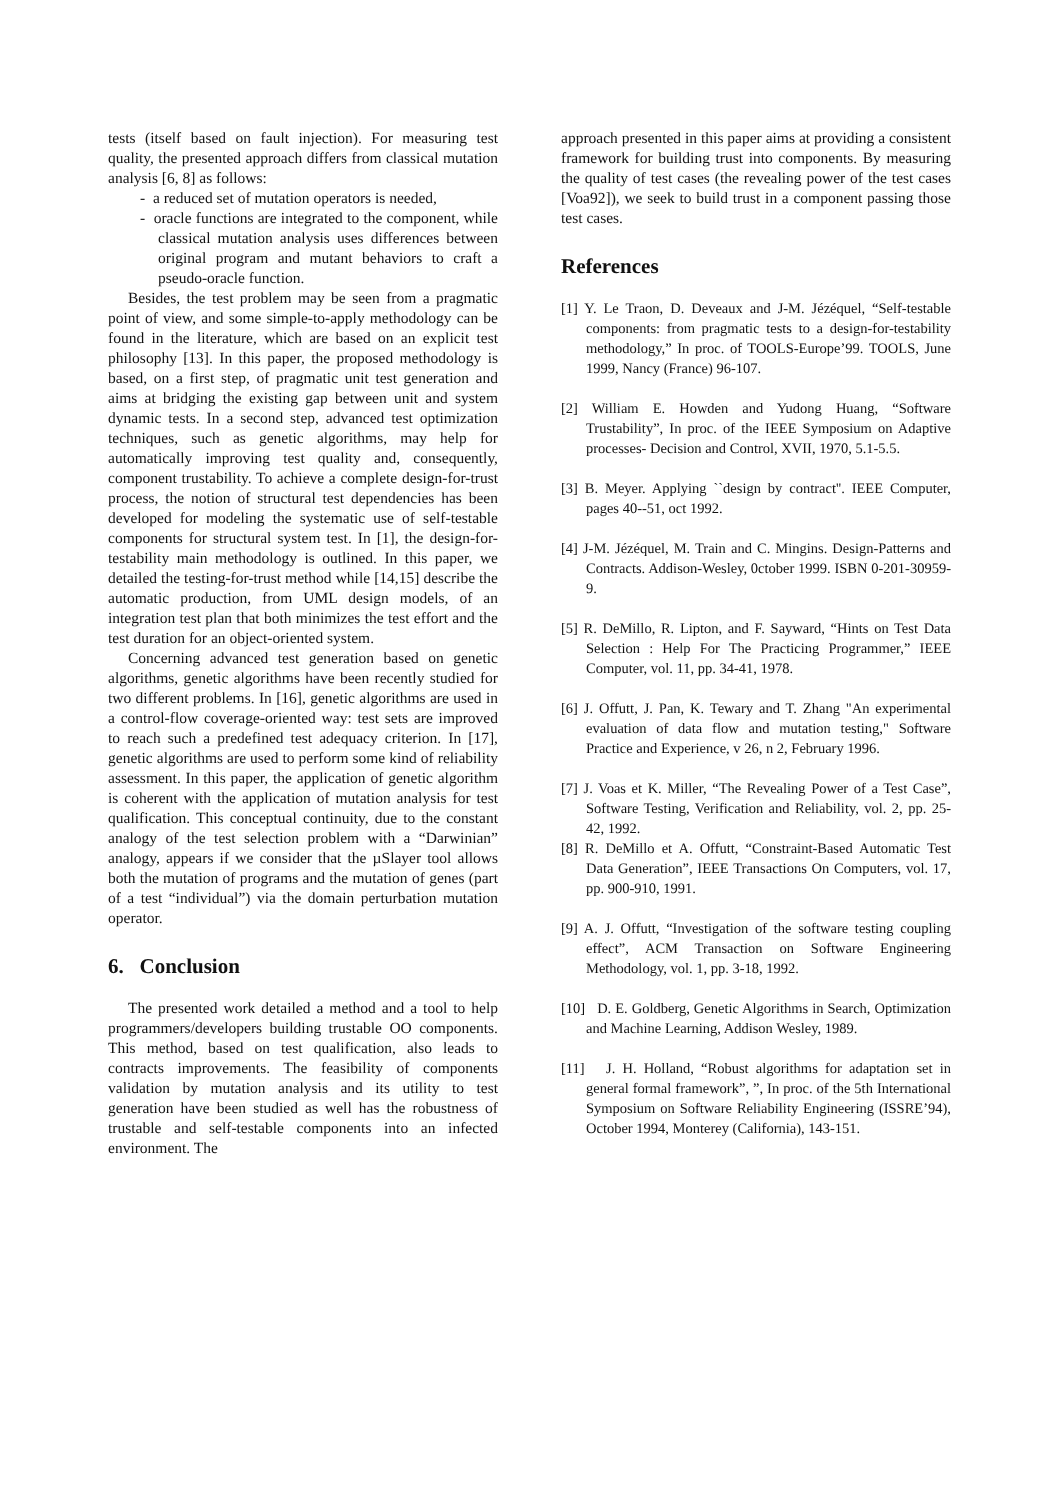tests (itself based on fault injection). For measuring test quality, the presented approach differs from classical mutation analysis [6, 8] as follows:
- a reduced set of mutation operators is needed,
- oracle functions are integrated to the component, while classical mutation analysis uses differences between original program and mutant behaviors to craft a pseudo-oracle function.
Besides, the test problem may be seen from a pragmatic point of view, and some simple-to-apply methodology can be found in the literature, which are based on an explicit test philosophy [13]. In this paper, the proposed methodology is based, on a first step, of pragmatic unit test generation and aims at bridging the existing gap between unit and system dynamic tests. In a second step, advanced test optimization techniques, such as genetic algorithms, may help for automatically improving test quality and, consequently, component trustability. To achieve a complete design-for-trust process, the notion of structural test dependencies has been developed for modeling the systematic use of self-testable components for structural system test. In [1], the design-for-testability main methodology is outlined. In this paper, we detailed the testing-for-trust method while [14,15] describe the automatic production, from UML design models, of an integration test plan that both minimizes the test effort and the test duration for an object-oriented system.
Concerning advanced test generation based on genetic algorithms, genetic algorithms have been recently studied for two different problems. In [16], genetic algorithms are used in a control-flow coverage-oriented way: test sets are improved to reach such a predefined test adequacy criterion. In [17], genetic algorithms are used to perform some kind of reliability assessment. In this paper, the application of genetic algorithm is coherent with the application of mutation analysis for test qualification. This conceptual continuity, due to the constant analogy of the test selection problem with a “Darwinian” analogy, appears if we consider that the µSlayer tool allows both the mutation of programs and the mutation of genes (part of a test “individual”) via the domain perturbation mutation operator.
6. Conclusion
The presented work detailed a method and a tool to help programmers/developers building trustable OO components. This method, based on test qualification, also leads to contracts improvements. The feasibility of components validation by mutation analysis and its utility to test generation have been studied as well has the robustness of trustable and self-testable components into an infected environment. The
approach presented in this paper aims at providing a consistent framework for building trust into components. By measuring the quality of test cases (the revealing power of the test cases [Voa92]), we seek to build trust in a component passing those test cases.
References
[1] Y. Le Traon, D. Deveaux and J-M. Jézéquel, “Self-testable components: from pragmatic tests to a design-for-testability methodology,” In proc. of TOOLS-Europe’99. TOOLS, June 1999, Nancy (France) 96-107.
[2] William E. Howden and Yudong Huang, “Software Trustability”, In proc. of the IEEE Symposium on Adaptive processes- Decision and Control, XVII, 1970, 5.1-5.5.
[3] B. Meyer. Applying ``design by contract''. IEEE Computer, pages 40--51, oct 1992.
[4] J-M. Jézéquel, M. Train and C. Mingins. Design-Patterns and Contracts. Addison-Wesley, 0ctober 1999. ISBN 0-201-30959-9.
[5] R. DeMillo, R. Lipton, and F. Sayward, “Hints on Test Data Selection : Help For The Practicing Programmer,” IEEE Computer, vol. 11, pp. 34-41, 1978.
[6] J. Offutt, J. Pan, K. Tewary and T. Zhang "An experimental evaluation of data flow and mutation testing," Software Practice and Experience, v 26, n 2, February 1996.
[7] J. Voas et K. Miller, “The Revealing Power of a Test Case”, Software Testing, Verification and Reliability, vol. 2, pp. 25-42, 1992.
[8] R. DeMillo et A. Offutt, “Constraint-Based Automatic Test Data Generation”, IEEE Transactions On Computers, vol. 17, pp. 900-910, 1991.
[9] A. J. Offutt, “Investigation of the software testing coupling effect”, ACM Transaction on Software Engineering Methodology, vol. 1, pp. 3-18, 1992.
[10] D. E. Goldberg, Genetic Algorithms in Search, Optimization and Machine Learning, Addison Wesley, 1989.
[11] J. H. Holland, “Robust algorithms for adaptation set in general formal framework”, ”, In proc. of the 5th International Symposium on Software Reliability Engineering (ISSRE’94), October 1994, Monterey (California), 143-151.